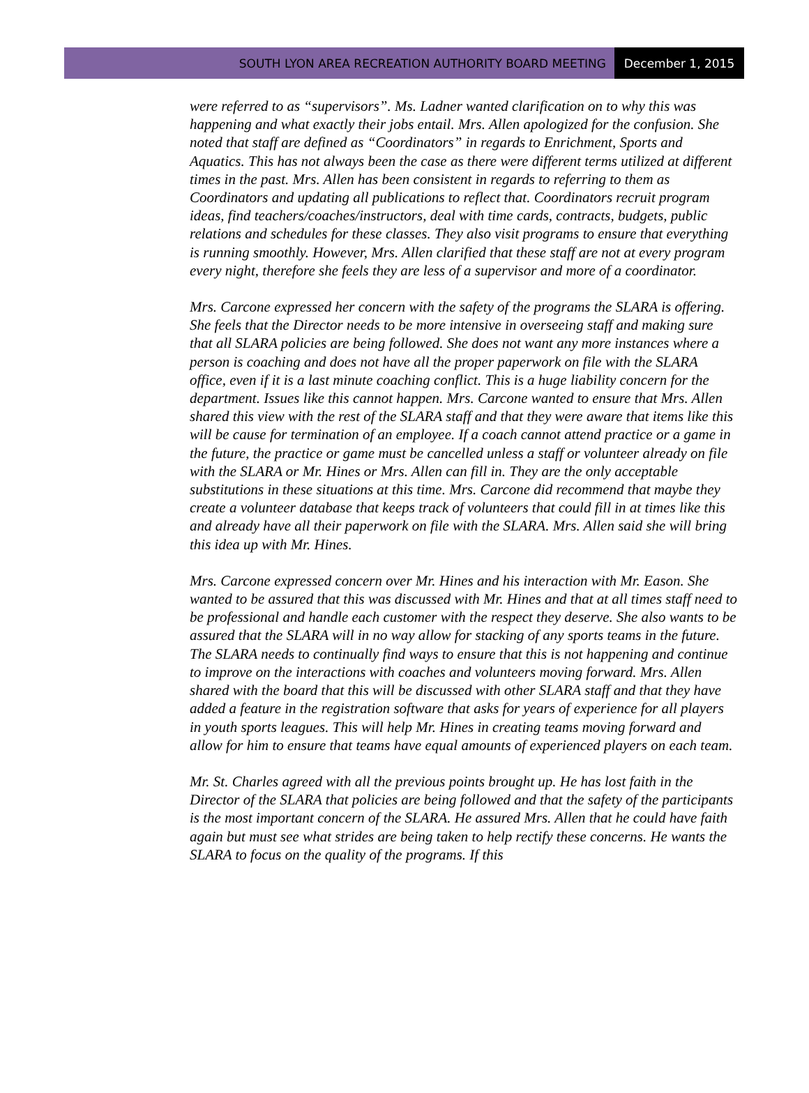SOUTH LYON AREA RECREATION AUTHORITY BOARD MEETING
December 1, 2015
were referred to as “supervisors”. Ms. Ladner wanted clarification on to why this was happening and what exactly their jobs entail. Mrs. Allen apologized for the confusion. She noted that staff are defined as “Coordinators” in regards to Enrichment, Sports and Aquatics. This has not always been the case as there were different terms utilized at different times in the past. Mrs. Allen has been consistent in regards to referring to them as Coordinators and updating all publications to reflect that. Coordinators recruit program ideas, find teachers/coaches/instructors, deal with time cards, contracts, budgets, public relations and schedules for these classes. They also visit programs to ensure that everything is running smoothly. However, Mrs. Allen clarified that these staff are not at every program every night, therefore she feels they are less of a supervisor and more of a coordinator.
Mrs. Carcone expressed her concern with the safety of the programs the SLARA is offering. She feels that the Director needs to be more intensive in overseeing staff and making sure that all SLARA policies are being followed. She does not want any more instances where a person is coaching and does not have all the proper paperwork on file with the SLARA office, even if it is a last minute coaching conflict. This is a huge liability concern for the department. Issues like this cannot happen. Mrs. Carcone wanted to ensure that Mrs. Allen shared this view with the rest of the SLARA staff and that they were aware that items like this will be cause for termination of an employee. If a coach cannot attend practice or a game in the future, the practice or game must be cancelled unless a staff or volunteer already on file with the SLARA or Mr. Hines or Mrs. Allen can fill in. They are the only acceptable substitutions in these situations at this time. Mrs. Carcone did recommend that maybe they create a volunteer database that keeps track of volunteers that could fill in at times like this and already have all their paperwork on file with the SLARA. Mrs. Allen said she will bring this idea up with Mr. Hines.
Mrs. Carcone expressed concern over Mr. Hines and his interaction with Mr. Eason. She wanted to be assured that this was discussed with Mr. Hines and that at all times staff need to be professional and handle each customer with the respect they deserve. She also wants to be assured that the SLARA will in no way allow for stacking of any sports teams in the future. The SLARA needs to continually find ways to ensure that this is not happening and continue to improve on the interactions with coaches and volunteers moving forward. Mrs. Allen shared with the board that this will be discussed with other SLARA staff and that they have added a feature in the registration software that asks for years of experience for all players in youth sports leagues. This will help Mr. Hines in creating teams moving forward and allow for him to ensure that teams have equal amounts of experienced players on each team.
Mr. St. Charles agreed with all the previous points brought up. He has lost faith in the Director of the SLARA that policies are being followed and that the safety of the participants is the most important concern of the SLARA. He assured Mrs. Allen that he could have faith again but must see what strides are being taken to help rectify these concerns. He wants the SLARA to focus on the quality of the programs. If this